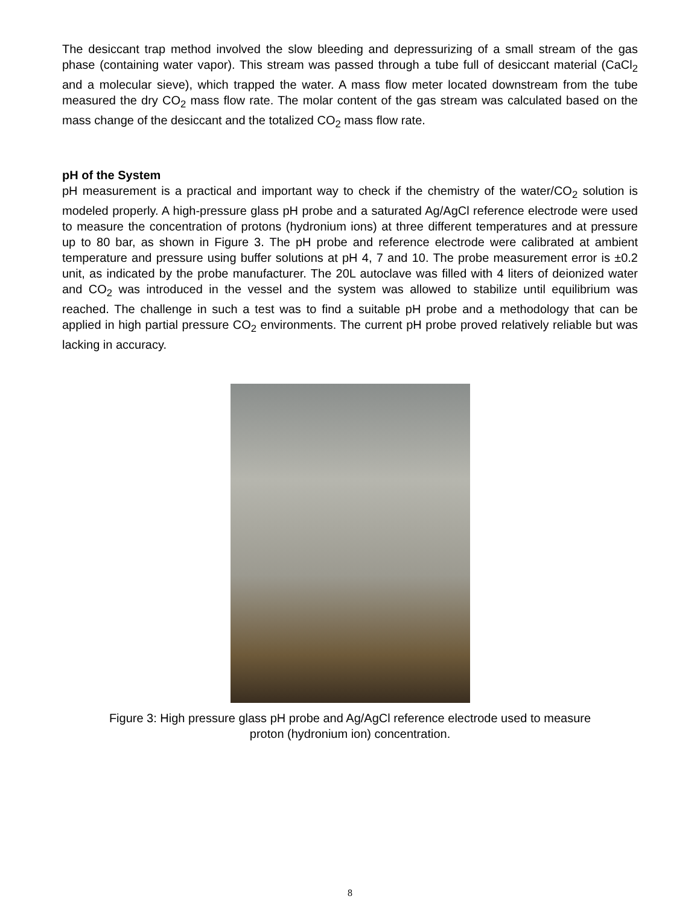The desiccant trap method involved the slow bleeding and depressurizing of a small stream of the gas phase (containing water vapor). This stream was passed through a tube full of desiccant material (CaCl<sub>2</sub> and a molecular sieve), which trapped the water. A mass flow meter located downstream from the tube measured the dry CO<sub>2</sub> mass flow rate. The molar content of the gas stream was calculated based on the mass change of the desiccant and the totalized CO<sub>2</sub> mass flow rate.
pH of the System
pH measurement is a practical and important way to check if the chemistry of the water/CO<sub>2</sub> solution is modeled properly. A high-pressure glass pH probe and a saturated Ag/AgCl reference electrode were used to measure the concentration of protons (hydronium ions) at three different temperatures and at pressure up to 80 bar, as shown in Figure 3. The pH probe and reference electrode were calibrated at ambient temperature and pressure using buffer solutions at pH 4, 7 and 10. The probe measurement error is ±0.2 unit, as indicated by the probe manufacturer. The 20L autoclave was filled with 4 liters of deionized water and CO<sub>2</sub> was introduced in the vessel and the system was allowed to stabilize until equilibrium was reached. The challenge in such a test was to find a suitable pH probe and a methodology that can be applied in high partial pressure CO<sub>2</sub> environments. The current pH probe proved relatively reliable but was lacking in accuracy.
Figure 3: High pressure glass pH probe and Ag/AgCl reference electrode used to measure
proton (hydronium ion) concentration.
8